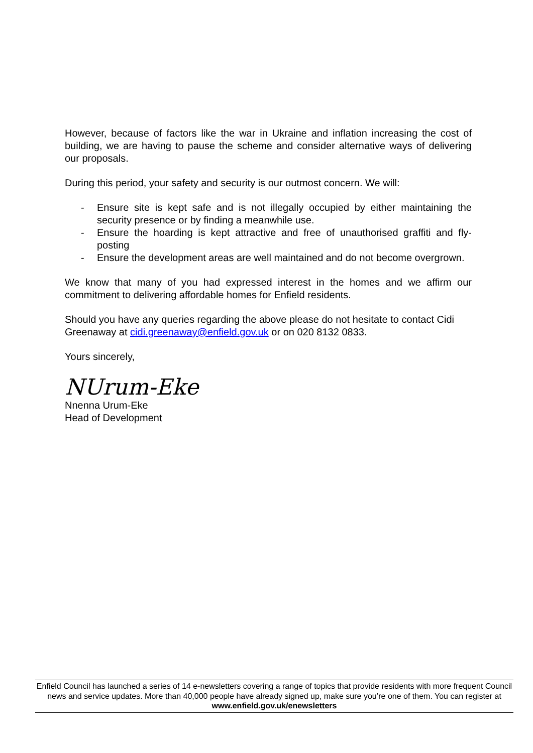However, because of factors like the war in Ukraine and inflation increasing the cost of building, we are having to pause the scheme and consider alternative ways of delivering our proposals.
During this period, your safety and security is our outmost concern. We will:
- Ensure site is kept safe and is not illegally occupied by either maintaining the security presence or by finding a meanwhile use.
- Ensure the hoarding is kept attractive and free of unauthorised graffiti and fly-posting
- Ensure the development areas are well maintained and do not become overgrown.
We know that many of you had expressed interest in the homes and we affirm our commitment to delivering affordable homes for Enfield residents.
Should you have any queries regarding the above please do not hesitate to contact Cidi Greenaway at cidi.greenaway@enfield.gov.uk or on 020 8132 0833.
Yours sincerely,
NUrum-Eke
Nnenna Urum-Eke
Head of Development
Enfield Council has launched a series of 14 e-newsletters covering a range of topics that provide residents with more frequent Council news and service updates. More than 40,000 people have already signed up, make sure you’re one of them. You can register at www.enfield.gov.uk/enewsletters